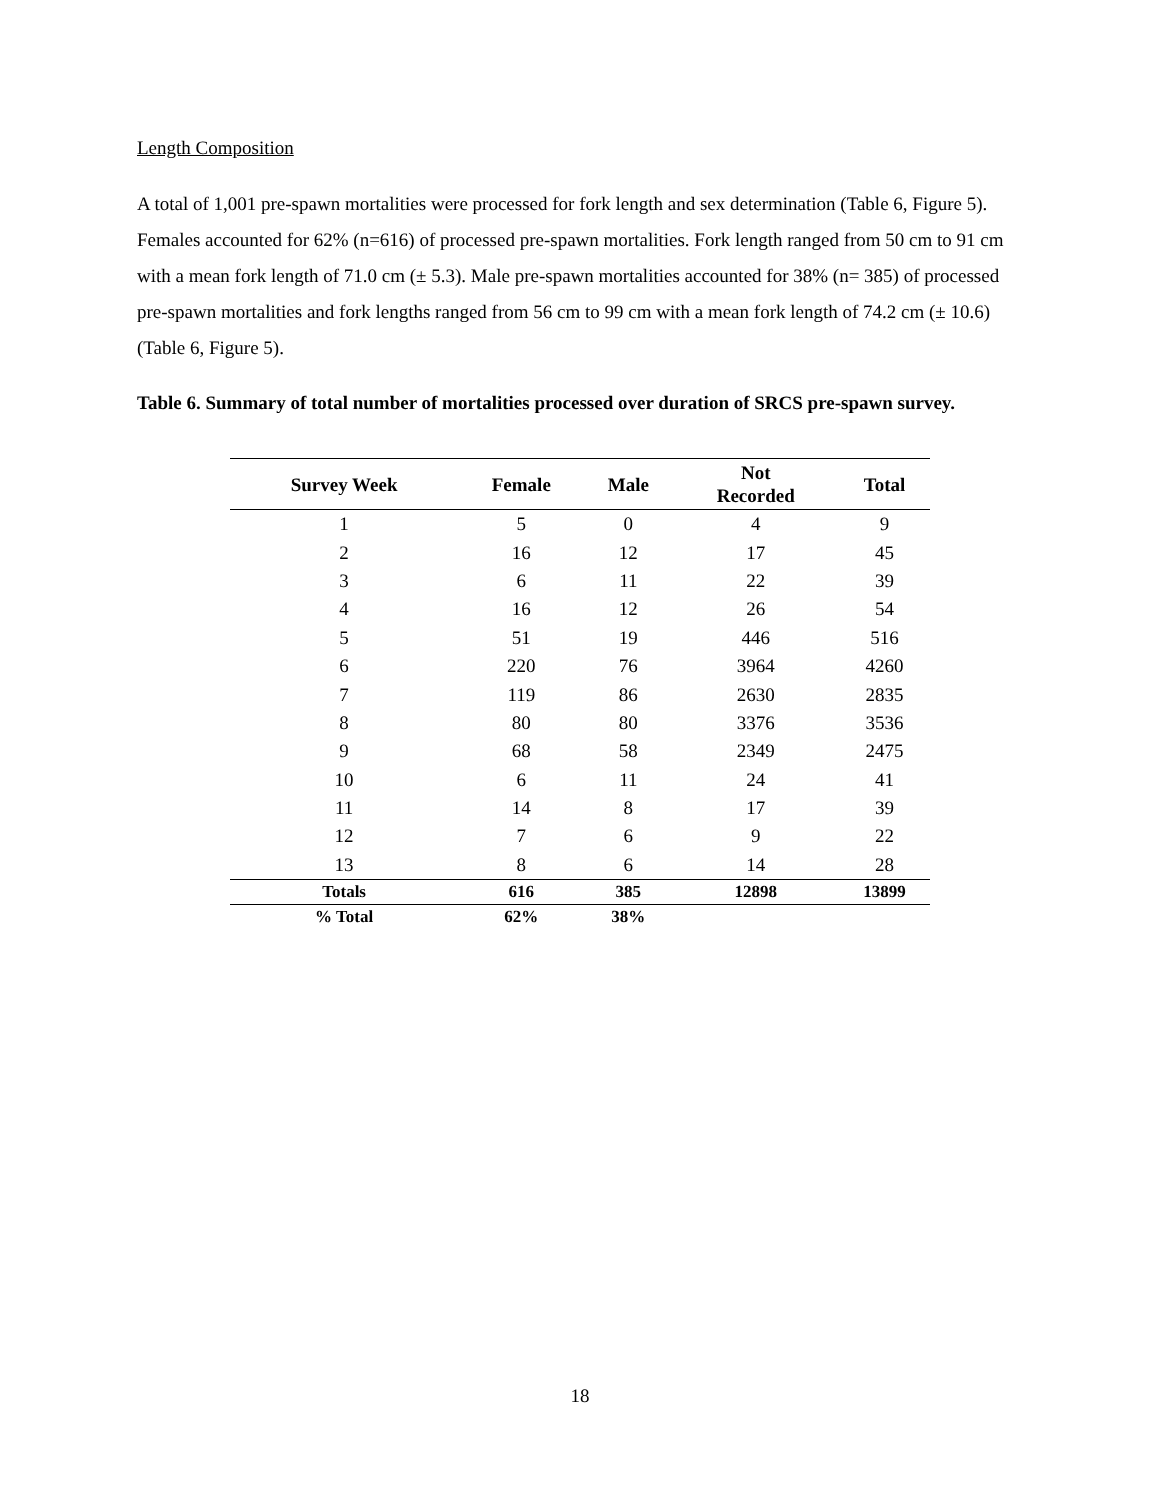Length Composition
A total of 1,001 pre-spawn mortalities were processed for fork length and sex determination (Table 6, Figure 5). Females accounted for 62% (n=616) of processed pre-spawn mortalities. Fork length ranged from 50 cm to 91 cm with a mean fork length of 71.0 cm (± 5.3). Male pre-spawn mortalities accounted for 38% (n= 385) of processed pre-spawn mortalities and fork lengths ranged from 56 cm to 99 cm with a mean fork length of 74.2 cm (± 10.6) (Table 6, Figure 5).
Table 6. Summary of total number of mortalities processed over duration of SRCS pre-spawn survey.
| Survey Week | Female | Male | Not Recorded | Total |
| --- | --- | --- | --- | --- |
| 1 | 5 | 0 | 4 | 9 |
| 2 | 16 | 12 | 17 | 45 |
| 3 | 6 | 11 | 22 | 39 |
| 4 | 16 | 12 | 26 | 54 |
| 5 | 51 | 19 | 446 | 516 |
| 6 | 220 | 76 | 3964 | 4260 |
| 7 | 119 | 86 | 2630 | 2835 |
| 8 | 80 | 80 | 3376 | 3536 |
| 9 | 68 | 58 | 2349 | 2475 |
| 10 | 6 | 11 | 24 | 41 |
| 11 | 14 | 8 | 17 | 39 |
| 12 | 7 | 6 | 9 | 22 |
| 13 | 8 | 6 | 14 | 28 |
| Totals | 616 | 385 | 12898 | 13899 |
| % Total | 62% | 38% | | |
18